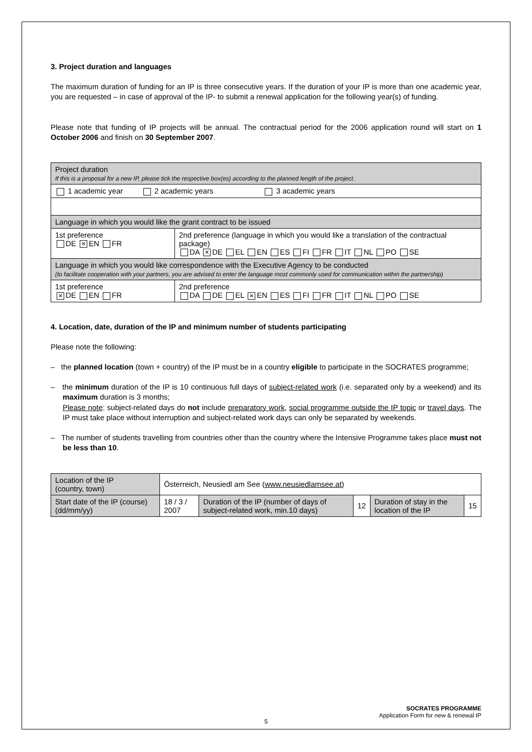3. Project duration and languages
The maximum duration of funding for an IP is three consecutive years. If the duration of your IP is more than one academic year, you are requested – in case of approval of the IP- to submit a renewal application for the following year(s) of funding.
Please note that funding of IP projects will be annual. The contractual period for the 2006 application round will start on 1 October 2006 and finish on 30 September 2007.
| Project duration If this is a proposal for a new IP, please tick the respective box(es) according to the planned length of the project. | |
| 1 academic year 2 academic years 3 academic years | |
| Language in which you would like the grant contract to be issued | |
| 1st preference DE ✕ EN FR | 2nd preference (language in which you would like a translation of the contractual package) DA ✕ DE EL EN ES FI FR IT NL PO SE |
| Language in which you would like correspondence with the Executive Agency to be conducted (to facilitate cooperation with your partners, you are advised to enter the language most commonly used for communication within the partnership) | |
| 1st preference ✕ DE EN FR | 2nd preference DA DE EL ✕ EN ES FI FR IT NL PO SE |
4. Location, date, duration of the IP and minimum number of students participating
Please note the following:
– the planned location (town + country) of the IP must be in a country eligible to participate in the SOCRATES programme;
– the minimum duration of the IP is 10 continuous full days of subject-related work (i.e. separated only by a weekend) and its maximum duration is 3 months;
Please note: subject-related days do not include preparatory work, social programme outside the IP topic or travel days. The IP must take place without interruption and subject-related work days can only be separated by weekends.
– The number of students travelling from countries other than the country where the Intensive Programme takes place must not be less than 10.
| Location of the IP (country, town) | Österreich, Neusiedl am See ( www.neusiedlamsee.at ) | | | | |
| Start date of the IP (course) (dd/mm/yy) | 18 / 3 / 2007 | Duration of the IP (number of days of subject-related work, min.10 days) | 12 | Duration of stay in the location of the IP | 15 |
SOCRATES PROGRAMME
Application Form for new & renewal IP
5